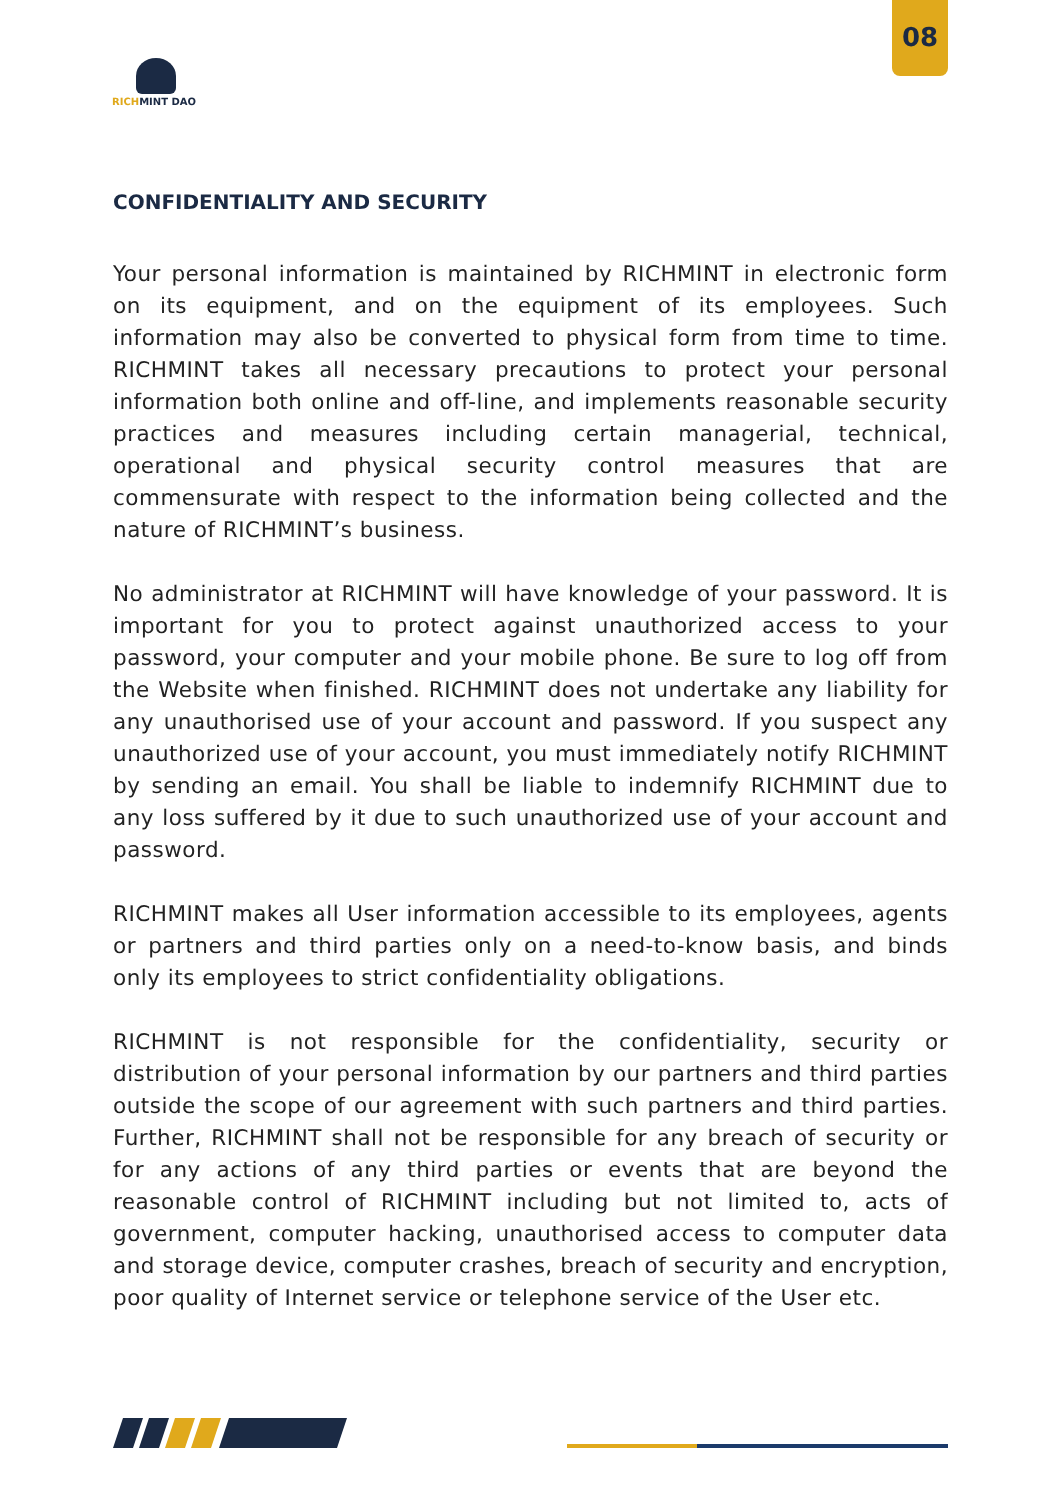08
RICHMINT DAO
CONFIDENTIALITY AND SECURITY
Your personal information is maintained by RICHMINT in electronic form on its equipment, and on the equipment of its employees. Such information may also be converted to physical form from time to time. RICHMINT takes all necessary precautions to protect your personal information both online and off-line, and implements reasonable security practices and measures including certain managerial, technical, operational and physical security control measures that are commensurate with respect to the information being collected and the nature of RICHMINT’s business.
No administrator at RICHMINT will have knowledge of your password. It is important for you to protect against unauthorized access to your password, your computer and your mobile phone. Be sure to log off from the Website when finished. RICHMINT does not undertake any liability for any unauthorised use of your account and password. If you suspect any unauthorized use of your account, you must immediately notify RICHMINT by sending an email. You shall be liable to indemnify RICHMINT due to any loss suffered by it due to such unauthorized use of your account and password.
RICHMINT makes all User information accessible to its employees, agents or partners and third parties only on a need-to-know basis, and binds only its employees to strict confidentiality obligations.
RICHMINT is not responsible for the confidentiality, security or distribution of your personal information by our partners and third parties outside the scope of our agreement with such partners and third parties. Further, RICHMINT shall not be responsible for any breach of security or for any actions of any third parties or events that are beyond the reasonable control of RICHMINT including but not limited to, acts of government, computer hacking, unauthorised access to computer data and storage device, computer crashes, breach of security and encryption, poor quality of Internet service or telephone service of the User etc.